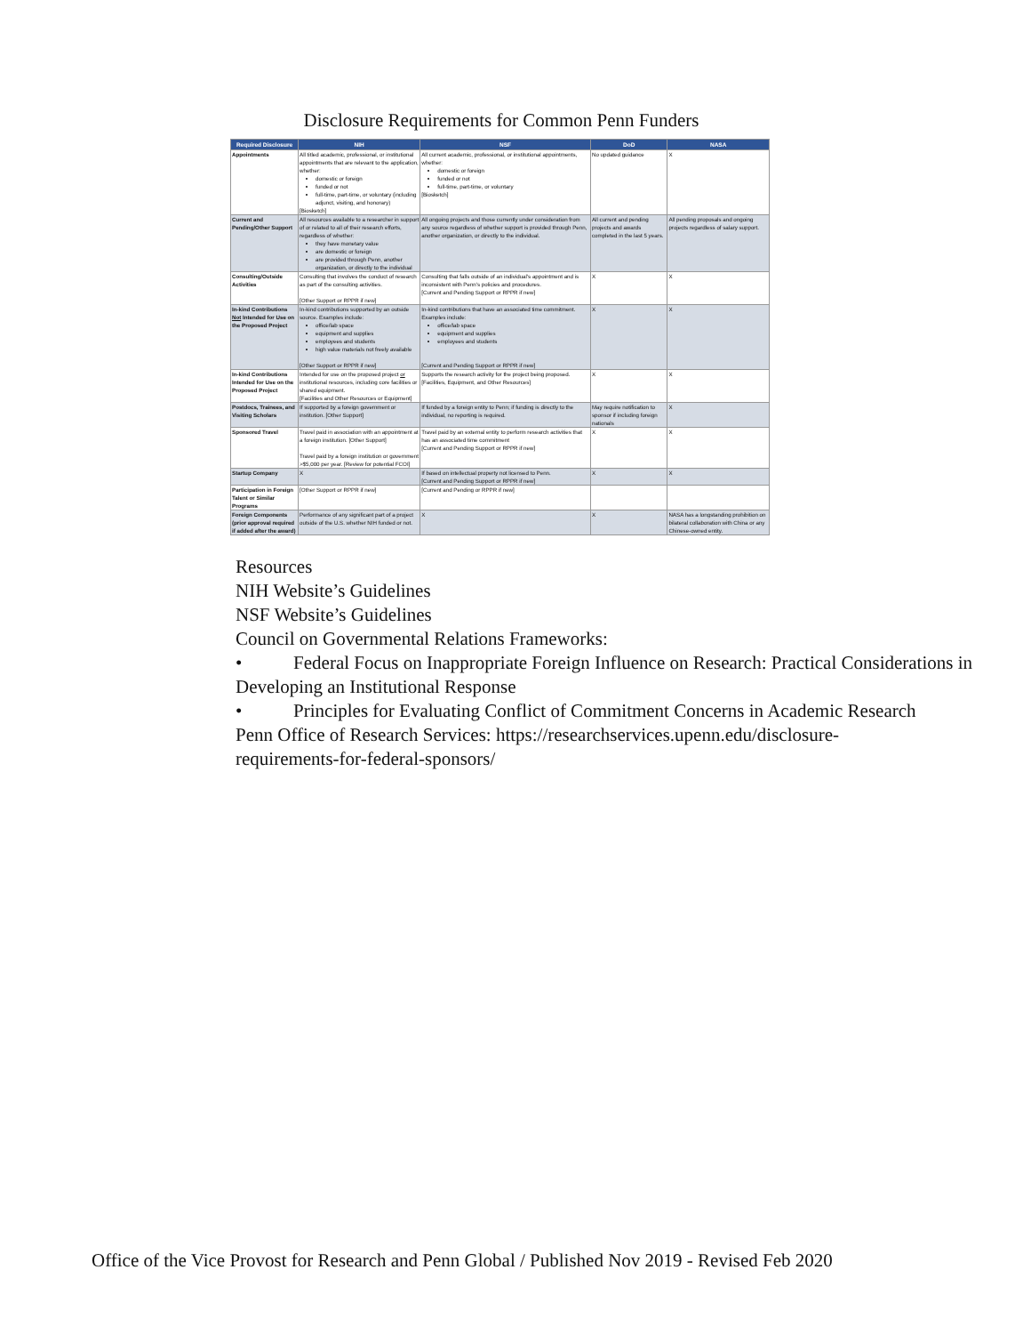Disclosure Requirements for Common Penn Funders
| Required Disclosure | NIH | NSF | DoD | NASA |
| --- | --- | --- | --- | --- |
| Appointments | All titled academic, professional, or institutional appointments that are relevant to the application, whether: domestic or foreign funded or not full-time, part-time, or voluntary (including adjunct, visiting, and honorary) [Biosketch] | All current academic, professional, or institutional appointments, whether: domestic or foreign funded or not full-time, part-time, or voluntary [Biosketch] | No updated guidance | X |
| Current and Pending/Other Support | All resources available to a researcher in support of or related to all of their research efforts, regardless of whether: they have monetary value are domestic or foreign are provided through Penn, another organization, or directly to the individual | All ongoing projects and those currently under consideration from any source regardless of whether support is provided through Penn, another organization, or directly to the individual. | All current and pending projects and awards completed in the last 5 years. | All pending proposals and ongoing projects regardless of salary support. |
| Consulting/Outside Activities | Consulting that involves the conduct of research as part of the consulting activities. [Other Support or RPPR if new] | Consulting that falls outside of an individual's appointment and is inconsistent with Penn's policies and procedures. [Current and Pending Support or RPPR if new] | X | X |
| In-kind Contributions Not Intended for Use on the Proposed Project | In-kind contributions supported by an outside source. Examples include: office/lab space equipment and supplies employees and students high value materials not freely available [Other Support or RPPR if new] | In-kind contributions that have an associated time commitment. Examples include: office/lab space equipment and supplies employees and students [Current and Pending Support or RPPR if new] | X | X |
| In-kind Contributions Intended for Use on the Proposed Project | Intended for use on the proposed project or institutional resources, including core facilities or shared equipment. [Facilities and Other Resources or Equipment] | Supports the research activity for the project being proposed. [Facilities, Equipment, and Other Resources] | X | X |
| Postdocs, Trainees, and Visiting Scholars | If supported by a foreign government or institution. [Other Support] | If funded by a foreign entity to Penn; if funding is directly to the individual, no reporting is required. | May require notification to sponsor if including foreign nationals | X |
| Sponsored Travel | Travel paid in association with an appointment at a foreign institution. [Other Support] Travel paid by a foreign institution or government >$5,000 per year. [Review for potential FCOI] | Travel paid by an external entity to perform research activities that has an associated time commitment [Current and Pending Support or RPPR if new] | X | X |
| Startup Company | X | If based on intellectual property not licensed to Penn. [Current and Pending Support or RPPR if new] | X | X |
| Participation in Foreign Talent or Similar Programs | [Other Support or RPPR if new] | [Current and Pending or RPPR if new] | | |
| Foreign Components (prior approval required if added after the award) | Performance of any significant part of a project outside of the U.S. whether NIH funded or not. | X | X | NASA has a longstanding prohibition on bilateral collaboration with China or any Chinese-owned entity. |
Resources
NIH Website’s Guidelines
NSF Website’s Guidelines
Council on Governmental Relations Frameworks:
• Federal Focus on Inappropriate Foreign Influence on Research: Practical Considerations in Developing an Institutional Response
• Principles for Evaluating Conflict of Commitment Concerns in Academic Research
Penn Office of Research Services: https://researchservices.upenn.edu/disclosure-
requirements-for-federal-sponsors/
Office of the Vice Provost for Research and Penn Global / Published Nov 2019 - Revised Feb 2020